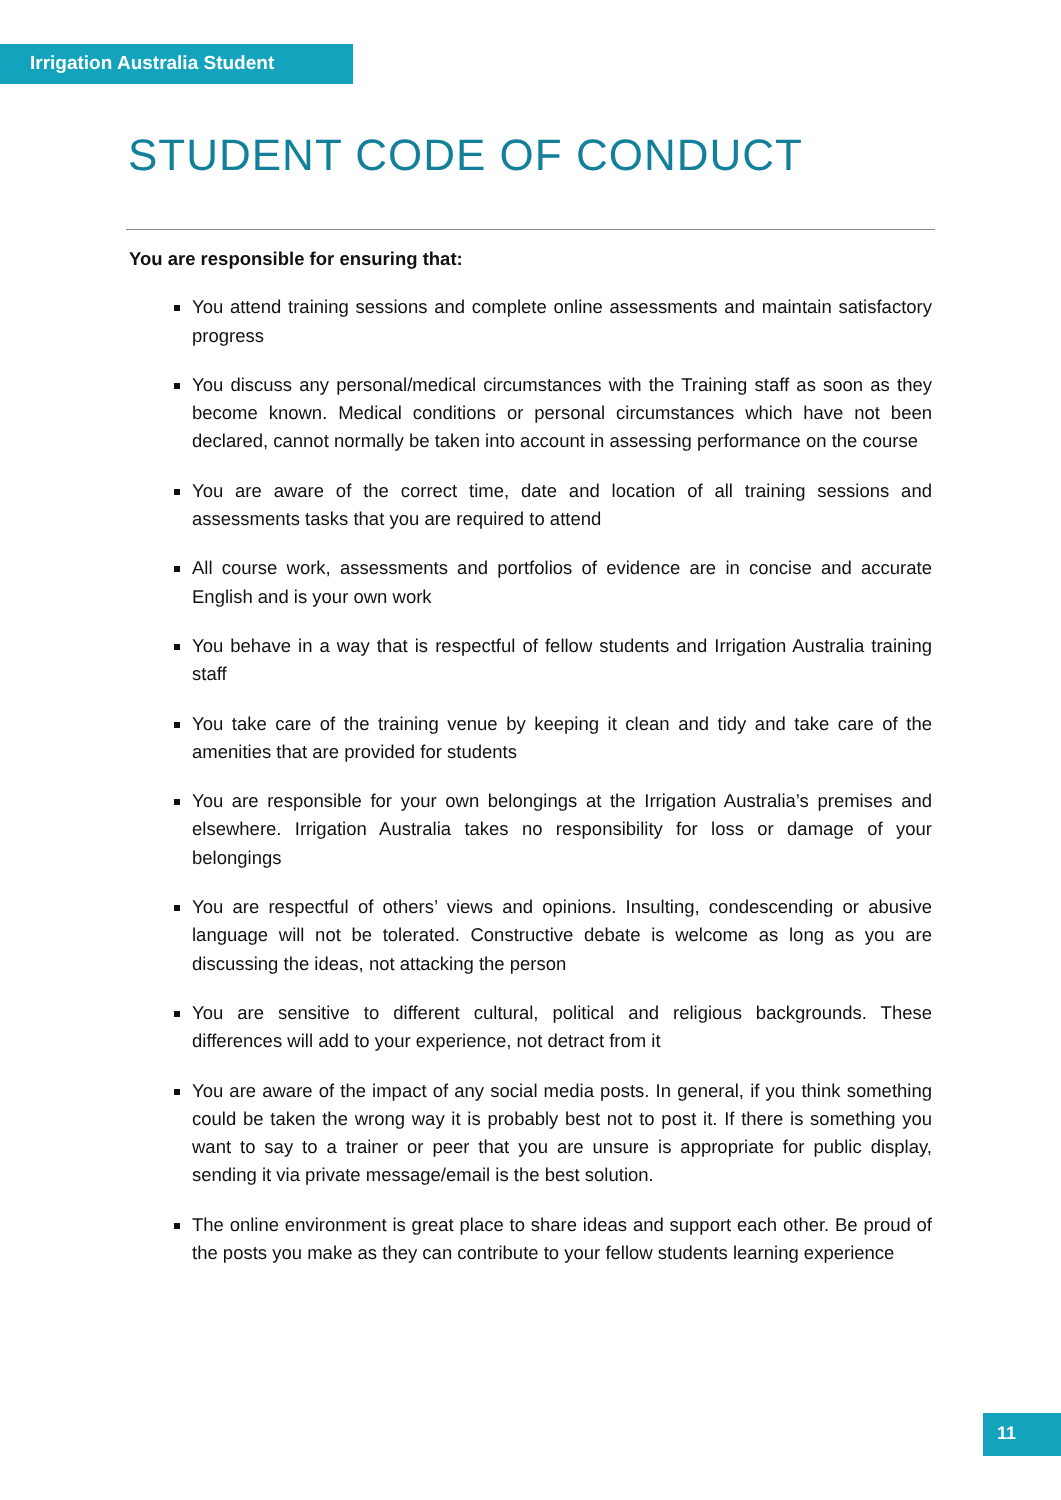Irrigation Australia Student
STUDENT CODE OF CONDUCT
You are responsible for ensuring that:
You attend training sessions and complete online assessments and maintain satisfactory progress
You discuss any personal/medical circumstances with the Training staff as soon as they become known. Medical conditions or personal circumstances which have not been declared, cannot normally be taken into account in assessing performance on the course
You are aware of the correct time, date and location of all training sessions and assessments tasks that you are required to attend
All course work, assessments and portfolios of evidence are in concise and accurate English and is your own work
You behave in a way that is respectful of fellow students and Irrigation Australia training staff
You take care of the training venue by keeping it clean and tidy and take care of the amenities that are provided for students
You are responsible for your own belongings at the Irrigation Australia’s premises and elsewhere. Irrigation Australia takes no responsibility for loss or damage of your belongings
You are respectful of others’ views and opinions. Insulting, condescending or abusive language will not be tolerated. Constructive debate is welcome as long as you are discussing the ideas, not attacking the person
You are sensitive to different cultural, political and religious backgrounds. These differences will add to your experience, not detract from it
You are aware of the impact of any social media posts. In general, if you think something could be taken the wrong way it is probably best not to post it. If there is something you want to say to a trainer or peer that you are unsure is appropriate for public display, sending it via private message/email is the best solution.
The online environment is great place to share ideas and support each other. Be proud of the posts you make as they can contribute to your fellow students learning experience
11